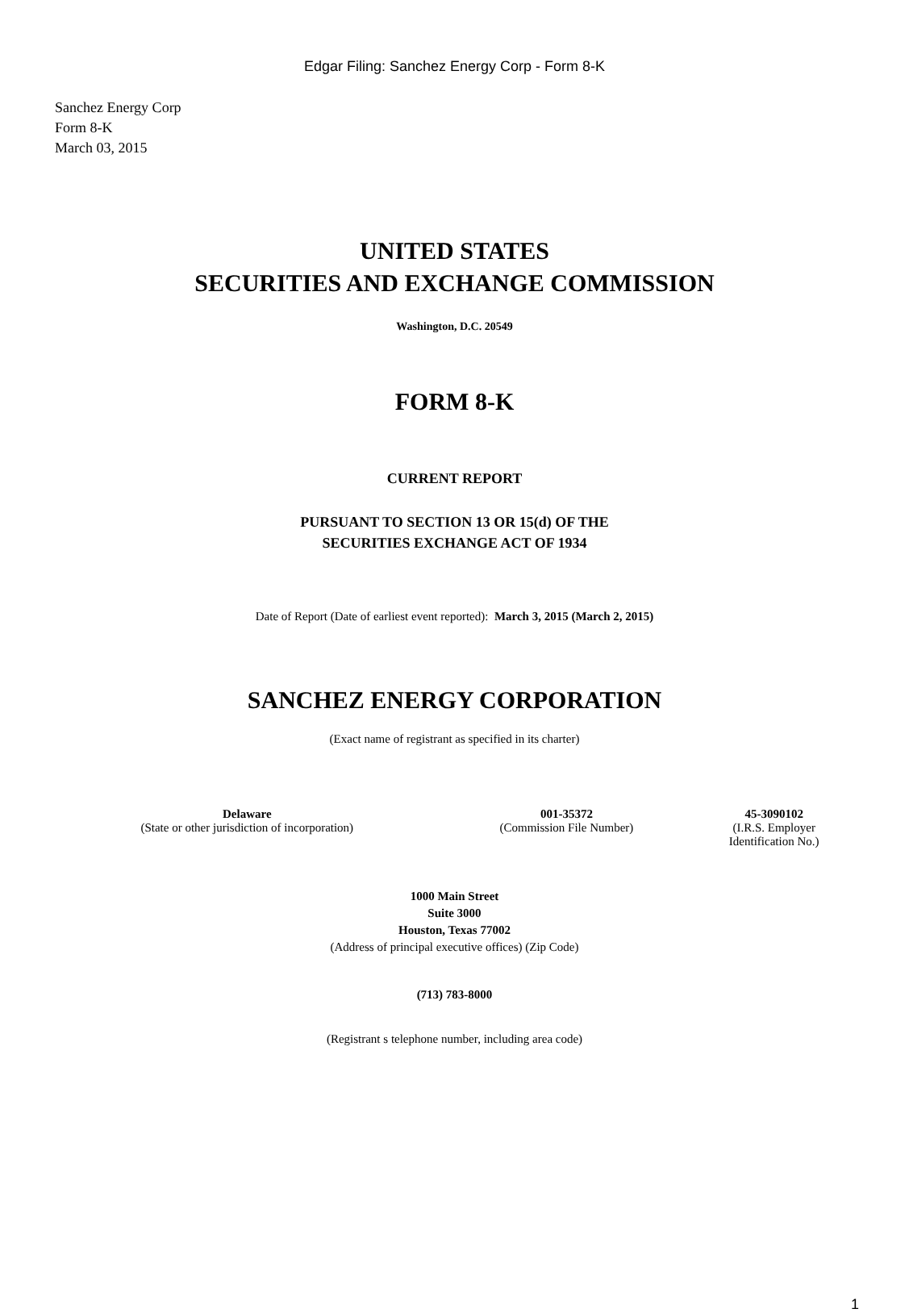Edgar Filing: Sanchez Energy Corp - Form 8-K
Sanchez Energy Corp
Form 8-K
March 03, 2015
UNITED STATES
SECURITIES AND EXCHANGE COMMISSION
Washington, D.C. 20549
FORM 8-K
CURRENT REPORT
PURSUANT TO SECTION 13 OR 15(d) OF THE
SECURITIES EXCHANGE ACT OF 1934
Date of Report (Date of earliest event reported): March 3, 2015 (March 2, 2015)
SANCHEZ ENERGY CORPORATION
(Exact name of registrant as specified in its charter)
| Delaware (State or other jurisdiction of incorporation) | 001-35372 (Commission File Number) | 45-3090102 (I.R.S. Employer Identification No.) |
1000 Main Street
Suite 3000
Houston, Texas 77002
(Address of principal executive offices) (Zip Code)
(713) 783-8000
(Registrant s telephone number, including area code)
1